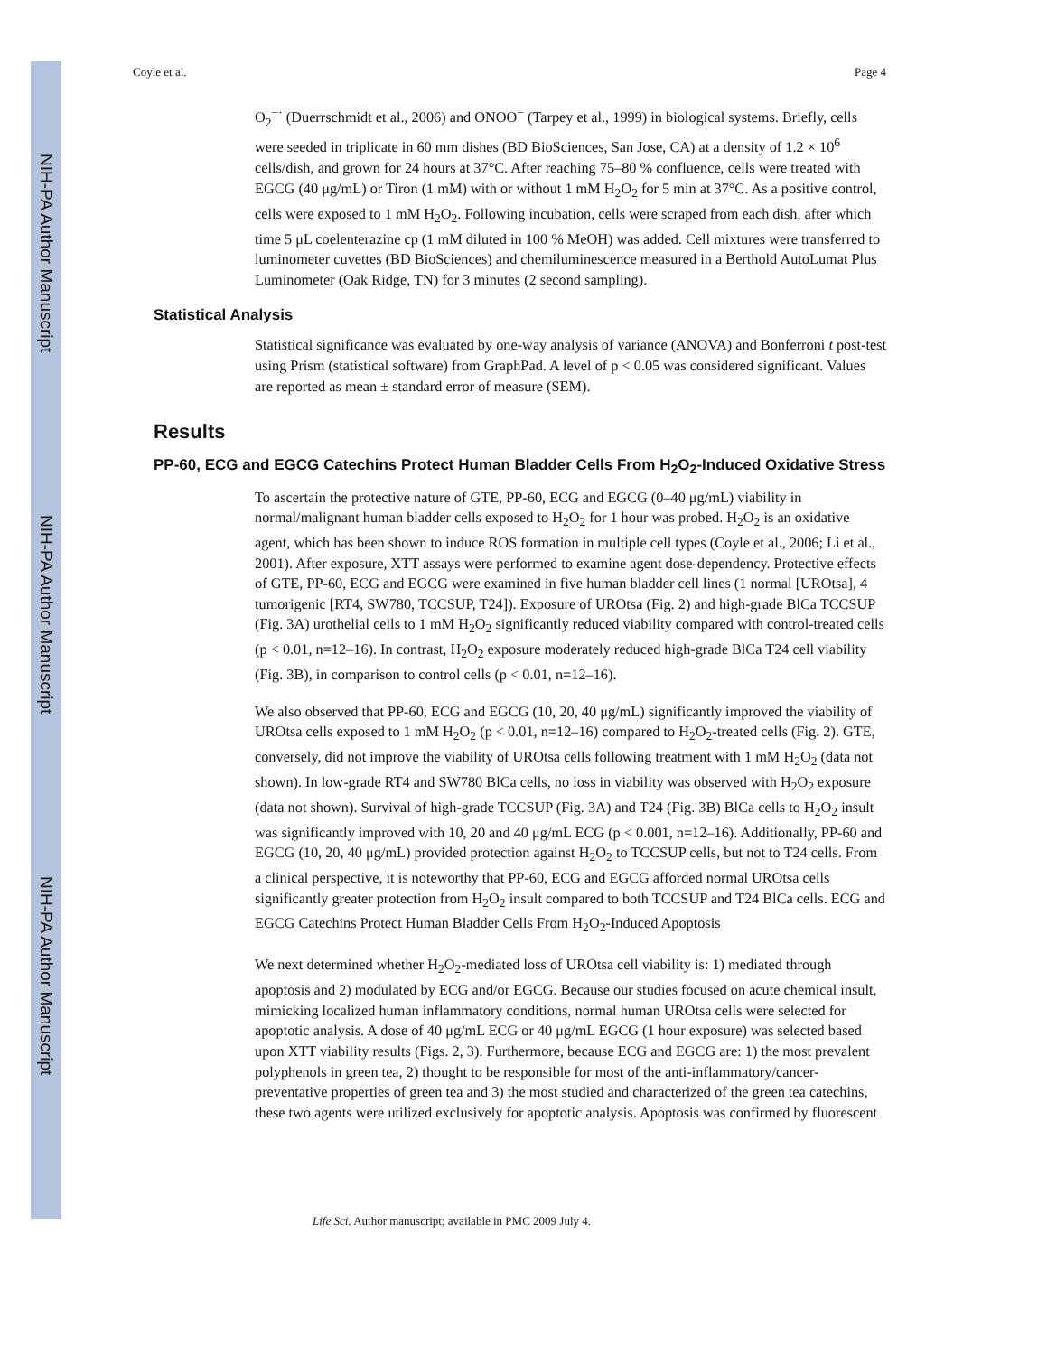NIH-PA Author Manuscript
NIH-PA Author Manuscript
NIH-PA Author Manuscript
Coyle et al. Page 4
O<sub>2</sub><sup>−·</sup> (Duerrschmidt et al., 2006) and ONOO<sup>−</sup> (Tarpey et al., 1999) in biological systems. Briefly, cells were seeded in triplicate in 60 mm dishes (BD BioSciences, San Jose, CA) at a density of 1.2 × 10<sup>6</sup> cells/dish, and grown for 24 hours at 37°C. After reaching 75–80 % confluence, cells were treated with EGCG (40 μg/mL) or Tiron (1 mM) with or without 1 mM H<sub>2</sub>O<sub>2</sub> for 5 min at 37°C. As a positive control, cells were exposed to 1 mM H<sub>2</sub>O<sub>2</sub>. Following incubation, cells were scraped from each dish, after which time 5 μL coelenterazine cp (1 mM diluted in 100 % MeOH) was added. Cell mixtures were transferred to luminometer cuvettes (BD BioSciences) and chemiluminescence measured in a Berthold AutoLumat Plus Luminometer (Oak Ridge, TN) for 3 minutes (2 second sampling).
Statistical Analysis
Statistical significance was evaluated by one-way analysis of variance (ANOVA) and Bonferroni t post-test using Prism (statistical software) from GraphPad. A level of p < 0.05 was considered significant. Values are reported as mean ± standard error of measure (SEM).
Results
PP-60, ECG and EGCG Catechins Protect Human Bladder Cells From H<sub>2</sub>O<sub>2</sub>-Induced Oxidative Stress
To ascertain the protective nature of GTE, PP-60, ECG and EGCG (0–40 μg/mL) viability in normal/malignant human bladder cells exposed to H<sub>2</sub>O<sub>2</sub> for 1 hour was probed. H<sub>2</sub>O<sub>2</sub> is an oxidative agent, which has been shown to induce ROS formation in multiple cell types (Coyle et al., 2006; Li et al., 2001). After exposure, XTT assays were performed to examine agent dose-dependency. Protective effects of GTE, PP-60, ECG and EGCG were examined in five human bladder cell lines (1 normal [UROtsa], 4 tumorigenic [RT4, SW780, TCCSUP, T24]). Exposure of UROtsa (Fig. 2) and high-grade BlCa TCCSUP (Fig. 3A) urothelial cells to 1 mM H<sub>2</sub>O<sub>2</sub> significantly reduced viability compared with control-treated cells (p < 0.01, n=12–16). In contrast, H<sub>2</sub>O<sub>2</sub> exposure moderately reduced high-grade BlCa T24 cell viability (Fig. 3B), in comparison to control cells (p < 0.01, n=12–16).
We also observed that PP-60, ECG and EGCG (10, 20, 40 μg/mL) significantly improved the viability of UROtsa cells exposed to 1 mM H<sub>2</sub>O<sub>2</sub> (p < 0.01, n=12–16) compared to H<sub>2</sub>O<sub>2</sub>-treated cells (Fig. 2). GTE, conversely, did not improve the viability of UROtsa cells following treatment with 1 mM H<sub>2</sub>O<sub>2</sub> (data not shown). In low-grade RT4 and SW780 BlCa cells, no loss in viability was observed with H<sub>2</sub>O<sub>2</sub> exposure (data not shown). Survival of high-grade TCCSUP (Fig. 3A) and T24 (Fig. 3B) BlCa cells to H<sub>2</sub>O<sub>2</sub> insult was significantly improved with 10, 20 and 40 μg/mL ECG (p < 0.001, n=12–16). Additionally, PP-60 and EGCG (10, 20, 40 μg/mL) provided protection against H<sub>2</sub>O<sub>2</sub> to TCCSUP cells, but not to T24 cells. From a clinical perspective, it is noteworthy that PP-60, ECG and EGCG afforded normal UROtsa cells significantly greater protection from H<sub>2</sub>O<sub>2</sub> insult compared to both TCCSUP and T24 BlCa cells. ECG and EGCG Catechins Protect Human Bladder Cells From H<sub>2</sub>O<sub>2</sub>-Induced Apoptosis
We next determined whether H<sub>2</sub>O<sub>2</sub>-mediated loss of UROtsa cell viability is: 1) mediated through apoptosis and 2) modulated by ECG and/or EGCG. Because our studies focused on acute chemical insult, mimicking localized human inflammatory conditions, normal human UROtsa cells were selected for apoptotic analysis. A dose of 40 μg/mL ECG or 40 μg/mL EGCG (1 hour exposure) was selected based upon XTT viability results (Figs. 2, 3). Furthermore, because ECG and EGCG are: 1) the most prevalent polyphenols in green tea, 2) thought to be responsible for most of the anti-inflammatory/cancer-preventative properties of green tea and 3) the most studied and characterized of the green tea catechins, these two agents were utilized exclusively for apoptotic analysis. Apoptosis was confirmed by fluorescent
Life Sci. Author manuscript; available in PMC 2009 July 4.